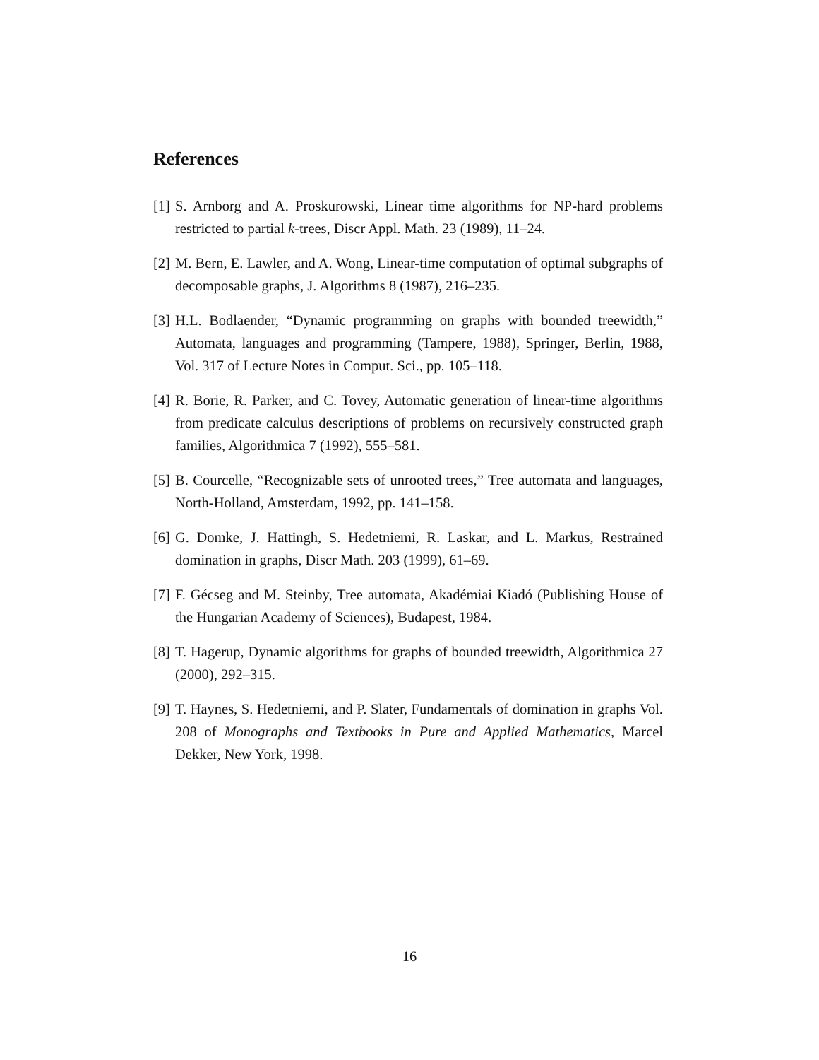References
[1] S. Arnborg and A. Proskurowski, Linear time algorithms for NP-hard problems restricted to partial k-trees, Discr Appl. Math. 23 (1989), 11–24.
[2] M. Bern, E. Lawler, and A. Wong, Linear-time computation of optimal subgraphs of decomposable graphs, J. Algorithms 8 (1987), 216–235.
[3] H.L. Bodlaender, “Dynamic programming on graphs with bounded treewidth,” Automata, languages and programming (Tampere, 1988), Springer, Berlin, 1988, Vol. 317 of Lecture Notes in Comput. Sci., pp. 105–118.
[4] R. Borie, R. Parker, and C. Tovey, Automatic generation of linear-time algorithms from predicate calculus descriptions of problems on recursively constructed graph families, Algorithmica 7 (1992), 555–581.
[5] B. Courcelle, “Recognizable sets of unrooted trees,” Tree automata and languages, North-Holland, Amsterdam, 1992, pp. 141–158.
[6] G. Domke, J. Hattingh, S. Hedetniemi, R. Laskar, and L. Markus, Restrained domination in graphs, Discr Math. 203 (1999), 61–69.
[7] F. Gécseg and M. Steinby, Tree automata, Akadémiai Kiadó (Publishing House of the Hungarian Academy of Sciences), Budapest, 1984.
[8] T. Hagerup, Dynamic algorithms for graphs of bounded treewidth, Algorithmica 27 (2000), 292–315.
[9] T. Haynes, S. Hedetniemi, and P. Slater, Fundamentals of domination in graphs Vol. 208 of Monographs and Textbooks in Pure and Applied Mathematics, Marcel Dekker, New York, 1998.
16